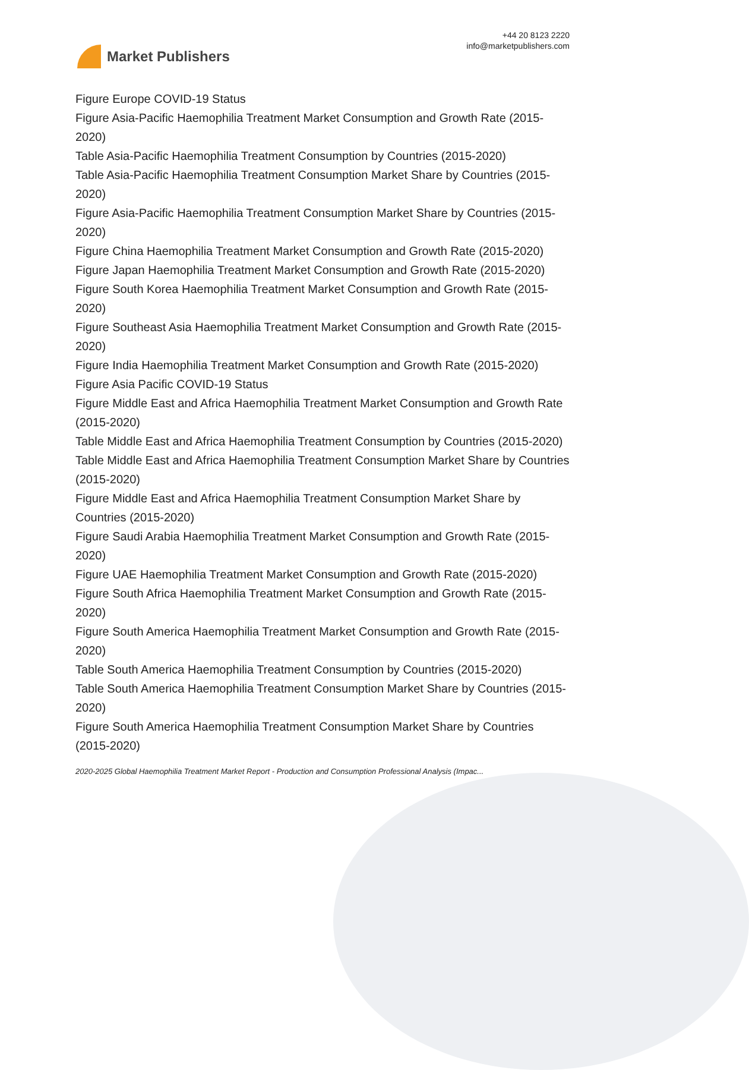Market Publishers
+44 20 8123 2220
info@marketpublishers.com
Figure Europe COVID-19 Status
Figure Asia-Pacific Haemophilia Treatment Market Consumption and Growth Rate (2015-2020)
Table Asia-Pacific Haemophilia Treatment Consumption by Countries (2015-2020)
Table Asia-Pacific Haemophilia Treatment Consumption Market Share by Countries (2015-2020)
Figure Asia-Pacific Haemophilia Treatment Consumption Market Share by Countries (2015-2020)
Figure China Haemophilia Treatment Market Consumption and Growth Rate (2015-2020)
Figure Japan Haemophilia Treatment Market Consumption and Growth Rate (2015-2020)
Figure South Korea Haemophilia Treatment Market Consumption and Growth Rate (2015-2020)
Figure Southeast Asia Haemophilia Treatment Market Consumption and Growth Rate (2015-2020)
Figure India Haemophilia Treatment Market Consumption and Growth Rate (2015-2020)
Figure Asia Pacific COVID-19 Status
Figure Middle East and Africa Haemophilia Treatment Market Consumption and Growth Rate (2015-2020)
Table Middle East and Africa Haemophilia Treatment Consumption by Countries (2015-2020)
Table Middle East and Africa Haemophilia Treatment Consumption Market Share by Countries (2015-2020)
Figure Middle East and Africa Haemophilia Treatment Consumption Market Share by Countries (2015-2020)
Figure Saudi Arabia Haemophilia Treatment Market Consumption and Growth Rate (2015-2020)
Figure UAE Haemophilia Treatment Market Consumption and Growth Rate (2015-2020)
Figure South Africa Haemophilia Treatment Market Consumption and Growth Rate (2015-2020)
Figure South America Haemophilia Treatment Market Consumption and Growth Rate (2015-2020)
Table South America Haemophilia Treatment Consumption by Countries (2015-2020)
Table South America Haemophilia Treatment Consumption Market Share by Countries (2015-2020)
Figure South America Haemophilia Treatment Consumption Market Share by Countries (2015-2020)
2020-2025 Global Haemophilia Treatment Market Report - Production and Consumption Professional Analysis (Impac...